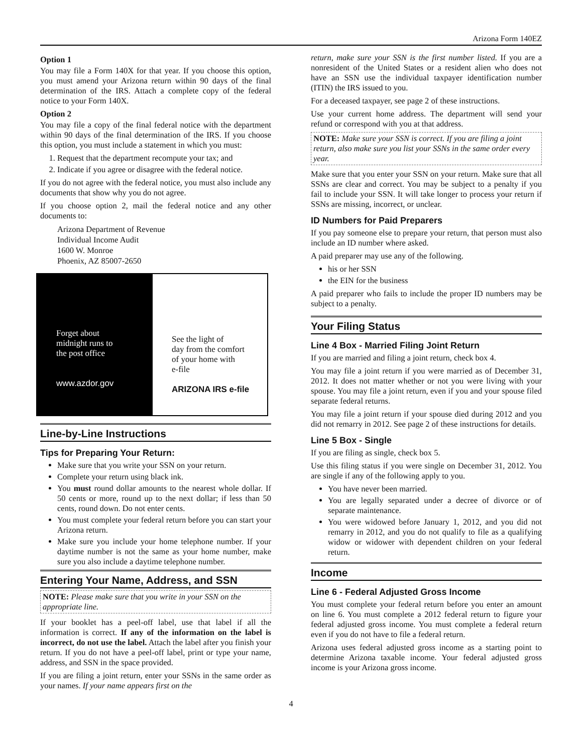Arizona Form 140EZ
Option 1
You may file a Form 140X for that year. If you choose this option, you must amend your Arizona return within 90 days of the final determination of the IRS. Attach a complete copy of the federal notice to your Form 140X.
Option 2
You may file a copy of the final federal notice with the department within 90 days of the final determination of the IRS. If you choose this option, you must include a statement in which you must:
1. Request that the department recompute your tax; and
2. Indicate if you agree or disagree with the federal notice.
If you do not agree with the federal notice, you must also include any documents that show why you do not agree.
If you choose option 2, mail the federal notice and any other documents to:
Arizona Department of Revenue
Individual Income Audit
1600 W. Monroe
Phoenix, AZ 85007-2650
Forget about
midnight runs to
the post office
www.azdor.gov
See the light of
day from the comfort
of your home with
e-file
ARIZONA IRS e-file
Line-by-Line Instructions
Tips for Preparing Your Return:
Make sure that you write your SSN on your return.
Complete your return using black ink.
You must round dollar amounts to the nearest whole dollar. If 50 cents or more, round up to the next dollar; if less than 50 cents, round down. Do not enter cents.
You must complete your federal return before you can start your Arizona return.
Make sure you include your home telephone number. If your daytime number is not the same as your home number, make sure you also include a daytime telephone number.
Entering Your Name, Address, and SSN
NOTE: Please make sure that you write in your SSN on the appropriate line.
If your booklet has a peel-off label, use that label if all the information is correct. If any of the information on the label is incorrect, do not use the label. Attach the label after you finish your return. If you do not have a peel-off label, print or type your name, address, and SSN in the space provided.
If you are filing a joint return, enter your SSNs in the same order as your names. If your name appears first on the
return, make sure your SSN is the first number listed. If you are a nonresident of the United States or a resident alien who does not have an SSN use the individual taxpayer identification number (ITIN) the IRS issued to you.
For a deceased taxpayer, see page 2 of these instructions.
Use your current home address. The department will send your refund or correspond with you at that address.
NOTE: Make sure your SSN is correct. If you are filing a joint return, also make sure you list your SSNs in the same order every year.
Make sure that you enter your SSN on your return. Make sure that all SSNs are clear and correct. You may be subject to a penalty if you fail to include your SSN. It will take longer to process your return if SSNs are missing, incorrect, or unclear.
ID Numbers for Paid Preparers
If you pay someone else to prepare your return, that person must also include an ID number where asked.
A paid preparer may use any of the following.
his or her SSN
the EIN for the business
A paid preparer who fails to include the proper ID numbers may be subject to a penalty.
Your Filing Status
Line 4 Box - Married Filing Joint Return
If you are married and filing a joint return, check box 4.
You may file a joint return if you were married as of December 31, 2012. It does not matter whether or not you were living with your spouse. You may file a joint return, even if you and your spouse filed separate federal returns.
You may file a joint return if your spouse died during 2012 and you did not remarry in 2012. See page 2 of these instructions for details.
Line 5 Box - Single
If you are filing as single, check box 5.
Use this filing status if you were single on December 31, 2012. You are single if any of the following apply to you.
You have never been married.
You are legally separated under a decree of divorce or of separate maintenance.
You were widowed before January 1, 2012, and you did not remarry in 2012, and you do not qualify to file as a qualifying widow or widower with dependent children on your federal return.
Income
Line 6 - Federal Adjusted Gross Income
You must complete your federal return before you enter an amount on line 6. You must complete a 2012 federal return to figure your federal adjusted gross income. You must complete a federal return even if you do not have to file a federal return.
Arizona uses federal adjusted gross income as a starting point to determine Arizona taxable income. Your federal adjusted gross income is your Arizona gross income.
4